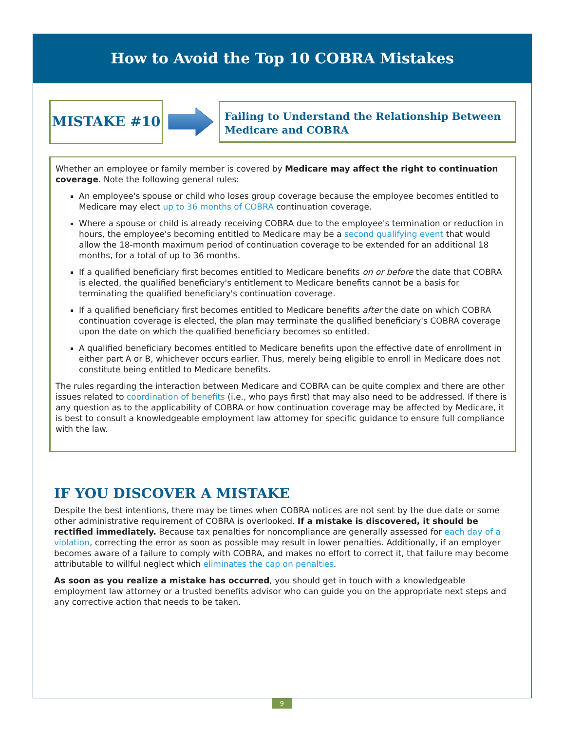How to Avoid the Top 10 COBRA Mistakes
MISTAKE #10
Failing to Understand the Relationship Between Medicare and COBRA
Whether an employee or family member is covered by Medicare may affect the right to continuation coverage. Note the following general rules:
An employee's spouse or child who loses group coverage because the employee becomes entitled to Medicare may elect up to 36 months of COBRA continuation coverage.
Where a spouse or child is already receiving COBRA due to the employee's termination or reduction in hours, the employee's becoming entitled to Medicare may be a second qualifying event that would allow the 18-month maximum period of continuation coverage to be extended for an additional 18 months, for a total of up to 36 months.
If a qualified beneficiary first becomes entitled to Medicare benefits on or before the date that COBRA is elected, the qualified beneficiary's entitlement to Medicare benefits cannot be a basis for terminating the qualified beneficiary's continuation coverage.
If a qualified beneficiary first becomes entitled to Medicare benefits after the date on which COBRA continuation coverage is elected, the plan may terminate the qualified beneficiary's COBRA coverage upon the date on which the qualified beneficiary becomes so entitled.
A qualified beneficiary becomes entitled to Medicare benefits upon the effective date of enrollment in either part A or B, whichever occurs earlier. Thus, merely being eligible to enroll in Medicare does not constitute being entitled to Medicare benefits.
The rules regarding the interaction between Medicare and COBRA can be quite complex and there are other issues related to coordination of benefits (i.e., who pays first) that may also need to be addressed. If there is any question as to the applicability of COBRA or how continuation coverage may be affected by Medicare, it is best to consult a knowledgeable employment law attorney for specific guidance to ensure full compliance with the law.
IF YOU DISCOVER A MISTAKE
Despite the best intentions, there may be times when COBRA notices are not sent by the due date or some other administrative requirement of COBRA is overlooked. If a mistake is discovered, it should be rectified immediately. Because tax penalties for noncompliance are generally assessed for each day of a violation, correcting the error as soon as possible may result in lower penalties. Additionally, if an employer becomes aware of a failure to comply with COBRA, and makes no effort to correct it, that failure may become attributable to willful neglect which eliminates the cap on penalties.
As soon as you realize a mistake has occurred, you should get in touch with a knowledgeable employment law attorney or a trusted benefits advisor who can guide you on the appropriate next steps and any corrective action that needs to be taken.
9